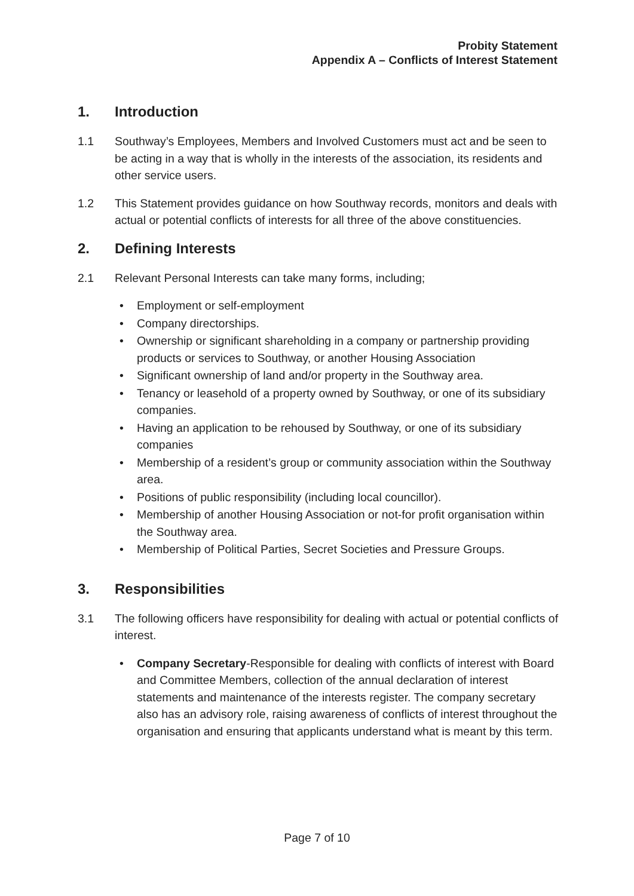Probity Statement
Appendix A – Conflicts of Interest Statement
1. Introduction
1.1 Southway’s Employees, Members and Involved Customers must act and be seen to be acting in a way that is wholly in the interests of the association, its residents and other service users.
1.2 This Statement provides guidance on how Southway records, monitors and deals with actual or potential conflicts of interests for all three of the above constituencies.
2. Defining Interests
2.1 Relevant Personal Interests can take many forms, including;
Employment or self-employment
Company directorships.
Ownership or significant shareholding in a company or partnership providing products or services to Southway, or another Housing Association
Significant ownership of land and/or property in the Southway area.
Tenancy or leasehold of a property owned by Southway, or one of its subsidiary companies.
Having an application to be rehoused by Southway, or one of its subsidiary companies
Membership of a resident’s group or community association within the Southway area.
Positions of public responsibility (including local councillor).
Membership of another Housing Association or not-for profit organisation within the Southway area.
Membership of Political Parties, Secret Societies and Pressure Groups.
3. Responsibilities
3.1 The following officers have responsibility for dealing with actual or potential conflicts of interest.
Company Secretary-Responsible for dealing with conflicts of interest with Board and Committee Members, collection of the annual declaration of interest statements and maintenance of the interests register. The company secretary also has an advisory role, raising awareness of conflicts of interest throughout the organisation and ensuring that applicants understand what is meant by this term.
Page 7 of 10